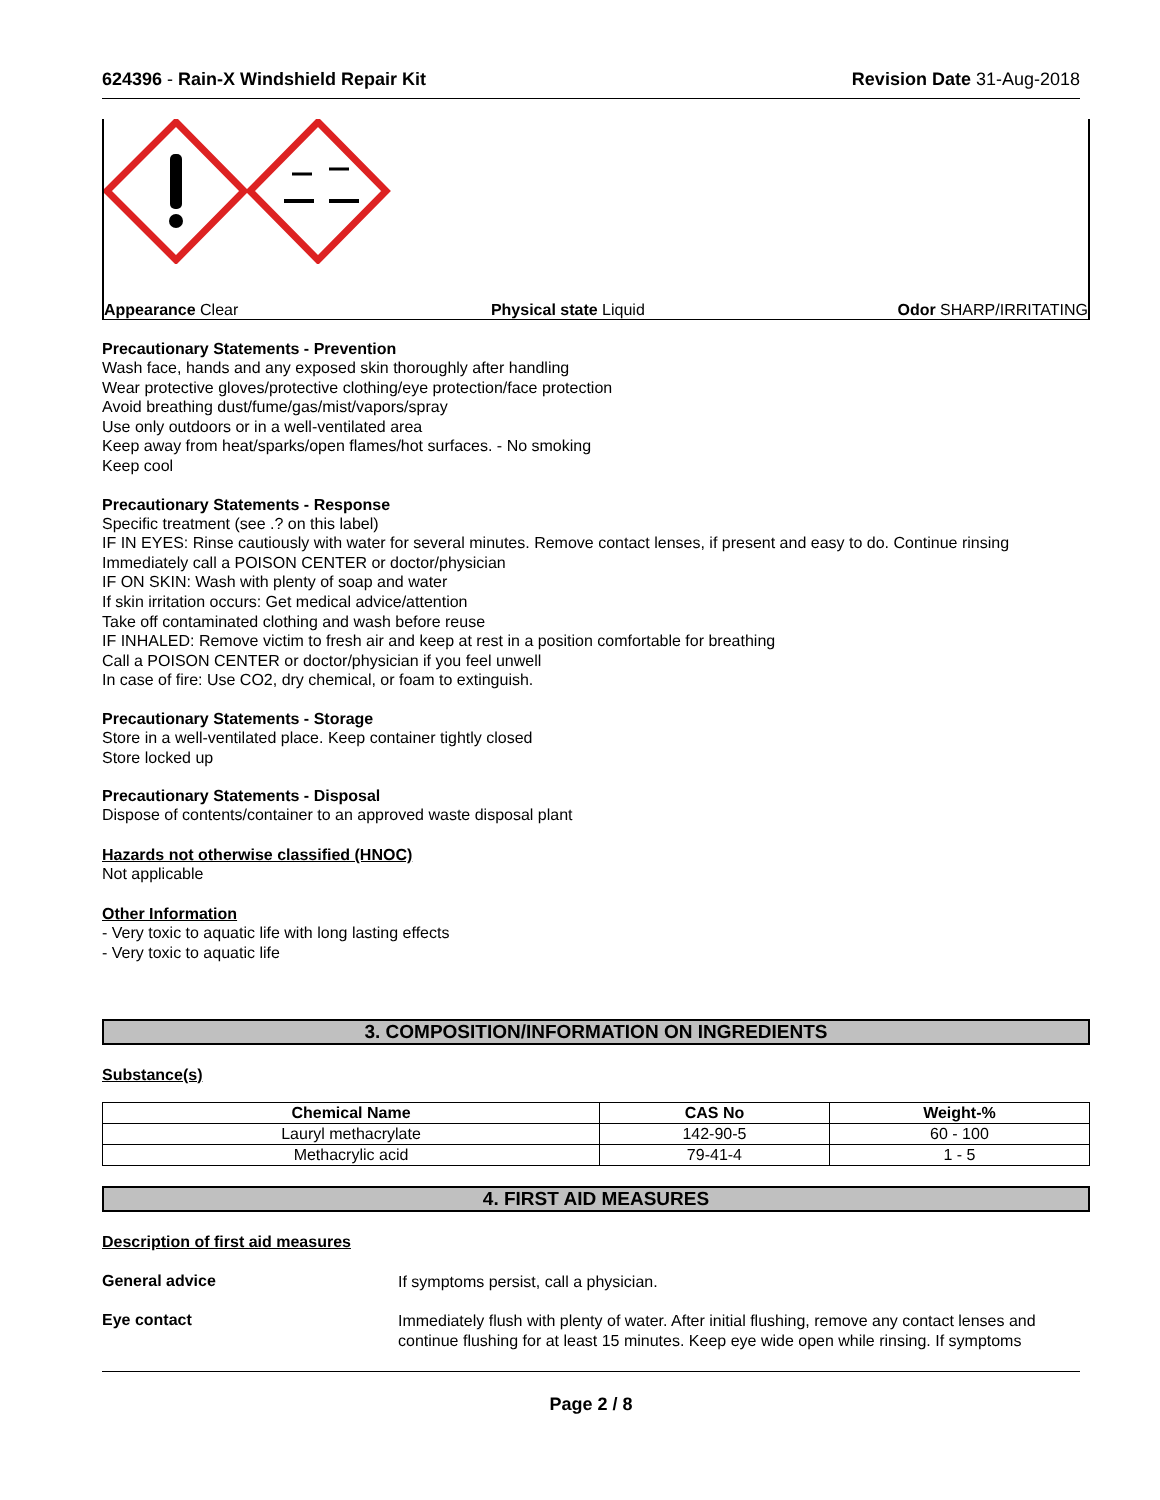624396 - Rain-X Windshield Repair Kit
Revision Date 31-Aug-2018
Appearance Clear Physical state Liquid Odor SHARP/IRRITATING
Precautionary Statements - Prevention
Wash face, hands and any exposed skin thoroughly after handling
Wear protective gloves/protective clothing/eye protection/face protection
Avoid breathing dust/fume/gas/mist/vapors/spray
Use only outdoors or in a well-ventilated area
Keep away from heat/sparks/open flames/hot surfaces. - No smoking
Keep cool
Precautionary Statements - Response
Specific treatment (see .? on this label)
IF IN EYES: Rinse cautiously with water for several minutes. Remove contact lenses, if present and easy to do. Continue rinsing
Immediately call a POISON CENTER or doctor/physician
IF ON SKIN: Wash with plenty of soap and water
If skin irritation occurs: Get medical advice/attention
Take off contaminated clothing and wash before reuse
IF INHALED: Remove victim to fresh air and keep at rest in a position comfortable for breathing
Call a POISON CENTER or doctor/physician if you feel unwell
In case of fire: Use CO2, dry chemical, or foam to extinguish.
Precautionary Statements - Storage
Store in a well-ventilated place. Keep container tightly closed
Store locked up
Precautionary Statements - Disposal
Dispose of contents/container to an approved waste disposal plant
Hazards not otherwise classified (HNOC)
Not applicable
Other Information
- Very toxic to aquatic life with long lasting effects
- Very toxic to aquatic life
3. COMPOSITION/INFORMATION ON INGREDIENTS
Substance(s)
| Chemical Name | CAS No | Weight-% |
| --- | --- | --- |
| Lauryl methacrylate | 142-90-5 | 60 - 100 |
| Methacrylic acid | 79-41-4 | 1 - 5 |
4. FIRST AID MEASURES
Description of first aid measures
General advice
If symptoms persist, call a physician.
Eye contact
Immediately flush with plenty of water. After initial flushing, remove any contact lenses and continue flushing for at least 15 minutes. Keep eye wide open while rinsing. If symptoms
Page 2 / 8